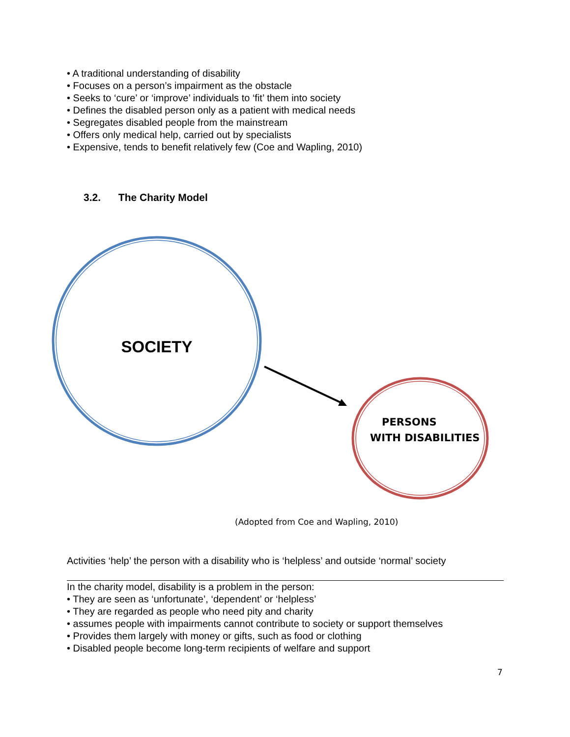• A traditional understanding of disability
• Focuses on a person’s impairment as the obstacle
• Seeks to ‘cure’ or ‘improve’ individuals to ‘fit’ them into society
• Defines the disabled person only as a patient with medical needs
• Segregates disabled people from the mainstream
• Offers only medical help, carried out by specialists
• Expensive, tends to benefit relatively few (Coe and Wapling, 2010)
3.2. The Charity Model
SOCIETY
PERSONS
WITH DISABILITIES
(Adopted from Coe and Wapling, 2010)
Activities ‘help’ the person with a disability who is ‘helpless’ and outside ‘normal’ society
In the charity model, disability is a problem in the person:
• They are seen as ‘unfortunate’, ‘dependent’ or ‘helpless’
• They are regarded as people who need pity and charity
• assumes people with impairments cannot contribute to society or support themselves
• Provides them largely with money or gifts, such as food or clothing
• Disabled people become long-term recipients of welfare and support
7